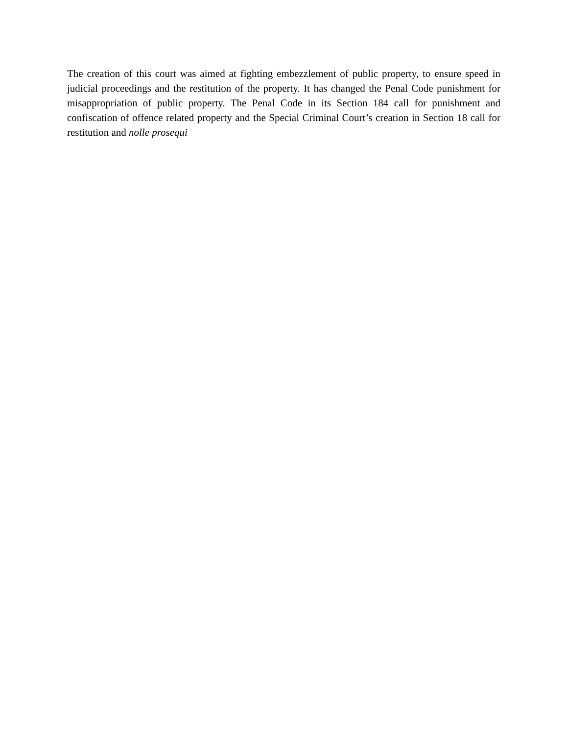The creation of this court was aimed at fighting embezzlement of public property, to ensure speed in judicial proceedings and the restitution of the property. It has changed the Penal Code punishment for misappropriation of public property. The Penal Code in its Section 184 call for punishment and confiscation of offence related property and the Special Criminal Court’s creation in Section 18 call for restitution and nolle prosequi